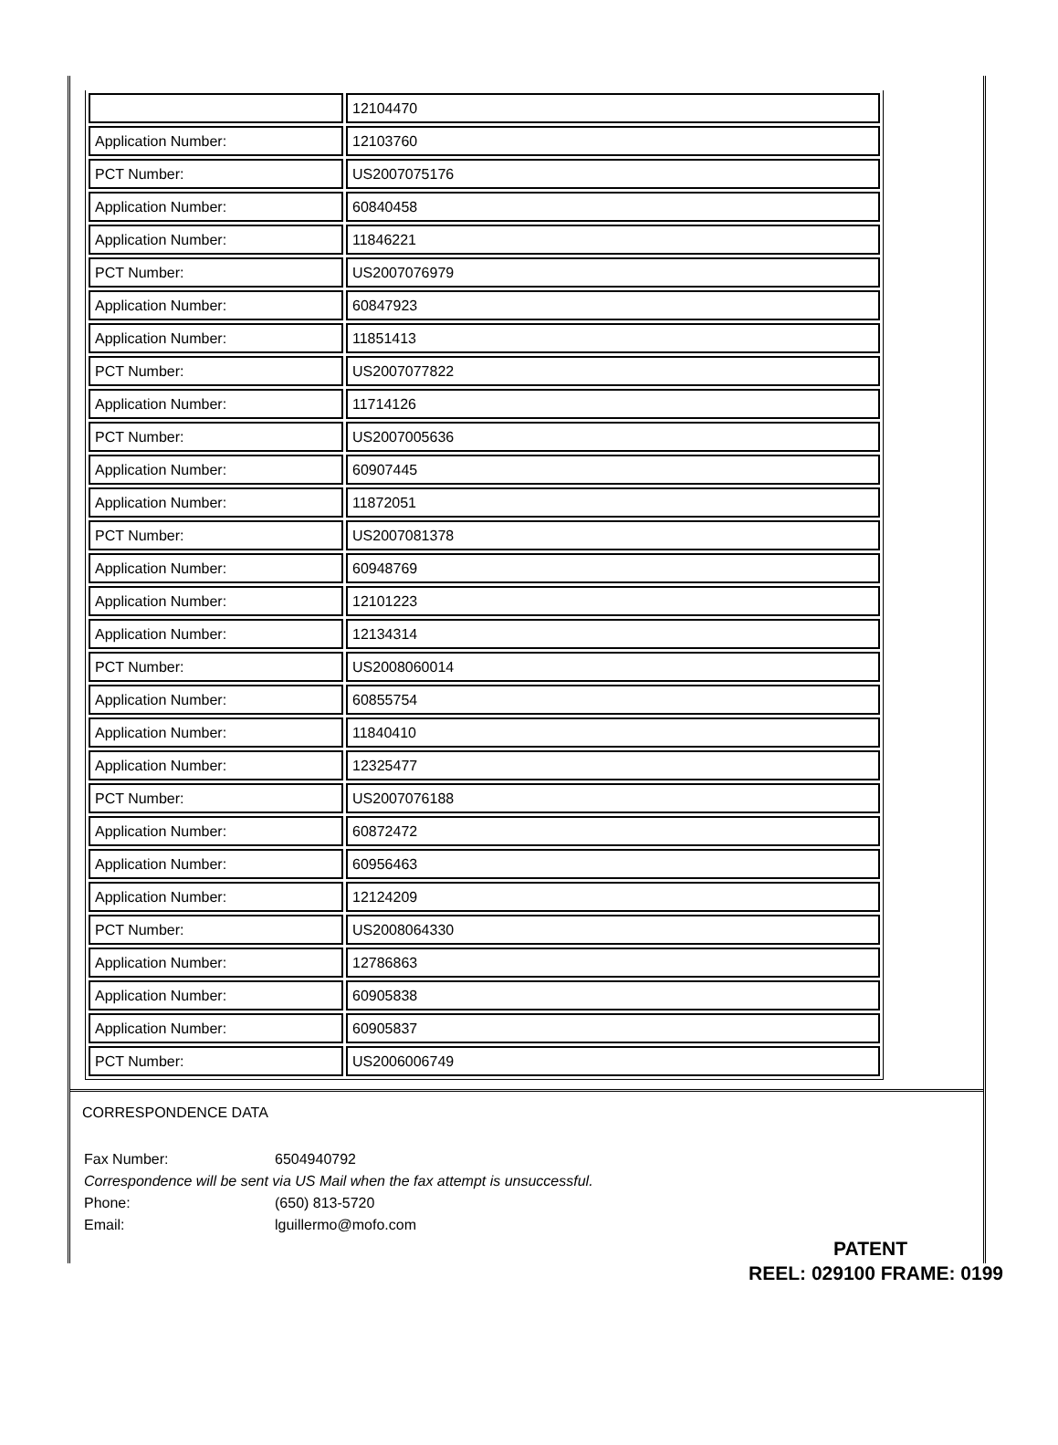| | 12104470 |
| Application Number: | 12103760 |
| PCT Number: | US2007075176 |
| Application Number: | 60840458 |
| Application Number: | 11846221 |
| PCT Number: | US2007076979 |
| Application Number: | 60847923 |
| Application Number: | 11851413 |
| PCT Number: | US2007077822 |
| Application Number: | 11714126 |
| PCT Number: | US2007005636 |
| Application Number: | 60907445 |
| Application Number: | 11872051 |
| PCT Number: | US2007081378 |
| Application Number: | 60948769 |
| Application Number: | 12101223 |
| Application Number: | 12134314 |
| PCT Number: | US2008060014 |
| Application Number: | 60855754 |
| Application Number: | 11840410 |
| Application Number: | 12325477 |
| PCT Number: | US2007076188 |
| Application Number: | 60872472 |
| Application Number: | 60956463 |
| Application Number: | 12124209 |
| PCT Number: | US2008064330 |
| Application Number: | 12786863 |
| Application Number: | 60905838 |
| Application Number: | 60905837 |
| PCT Number: | US2006006749 |
CORRESPONDENCE DATA
| Fax Number: | 6504940792 |
| Correspondence will be sent via US Mail when the fax attempt is unsuccessful. | |
| Phone: | (650) 813-5720 |
| Email: | lguillermo@mofo.com |
PATENT
REEL: 029100 FRAME: 0199